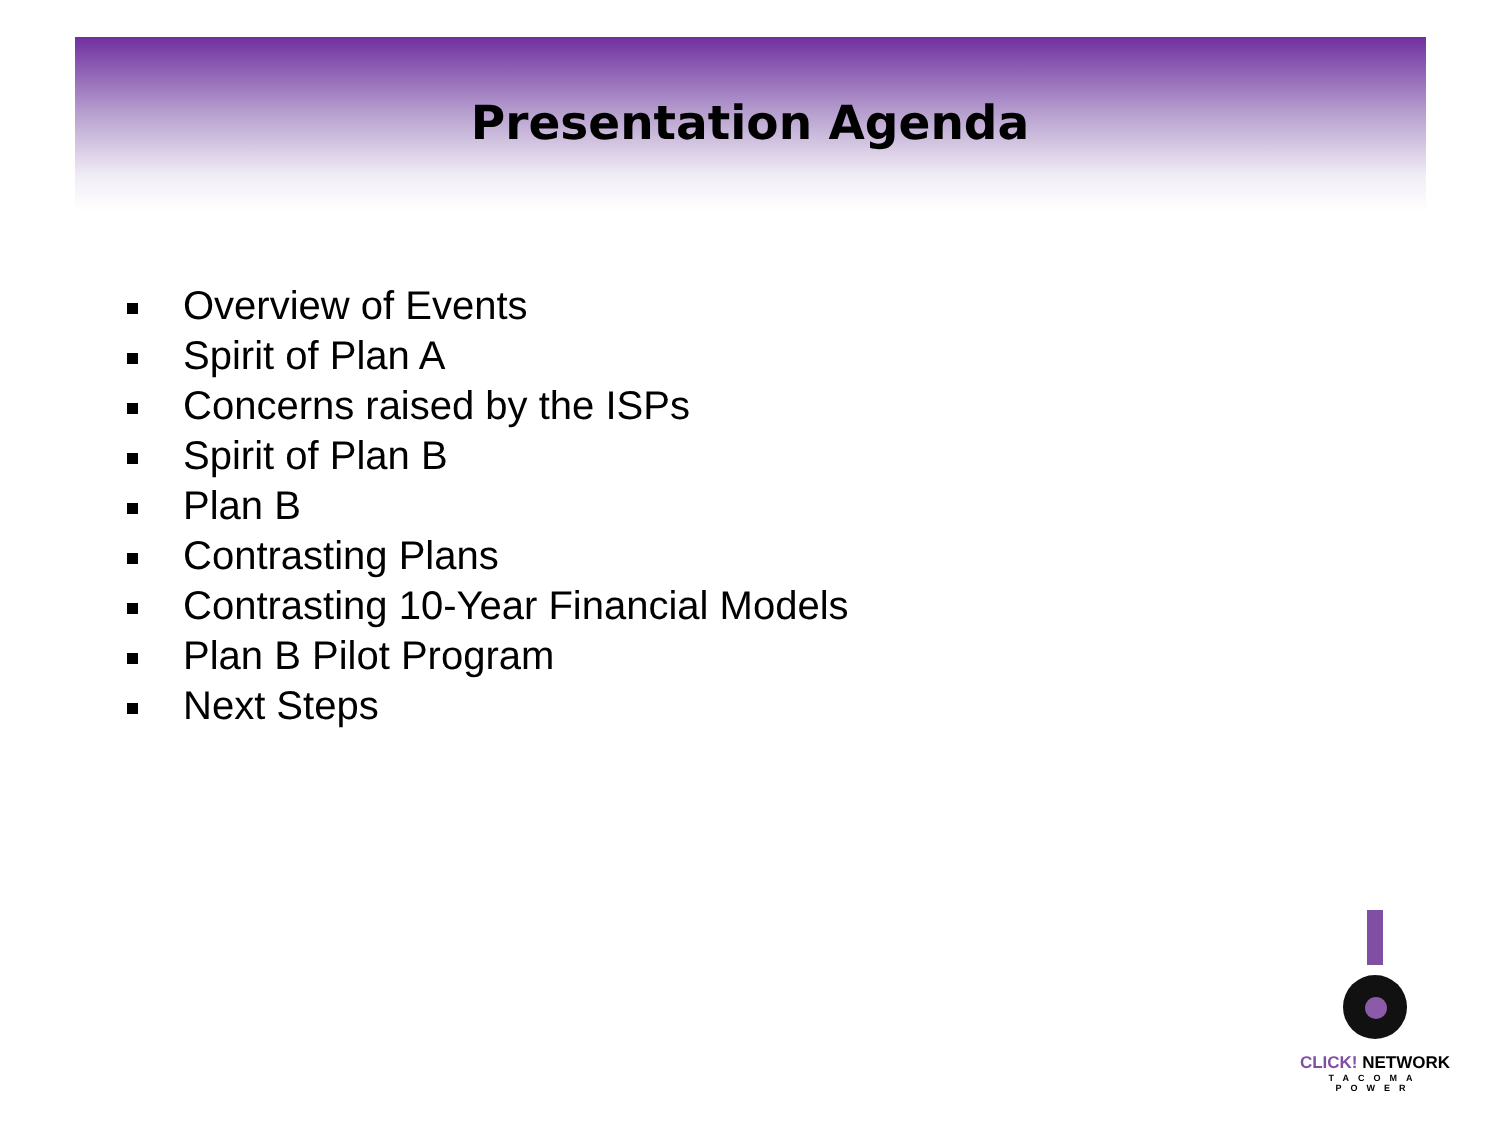Presentation Agenda
Overview of Events
Spirit of Plan A
Concerns raised by the ISPs
Spirit of Plan B
Plan B
Contrasting Plans
Contrasting 10-Year Financial Models
Plan B Pilot Program
Next Steps
CLICK! NETWORK
TACOMA POWER